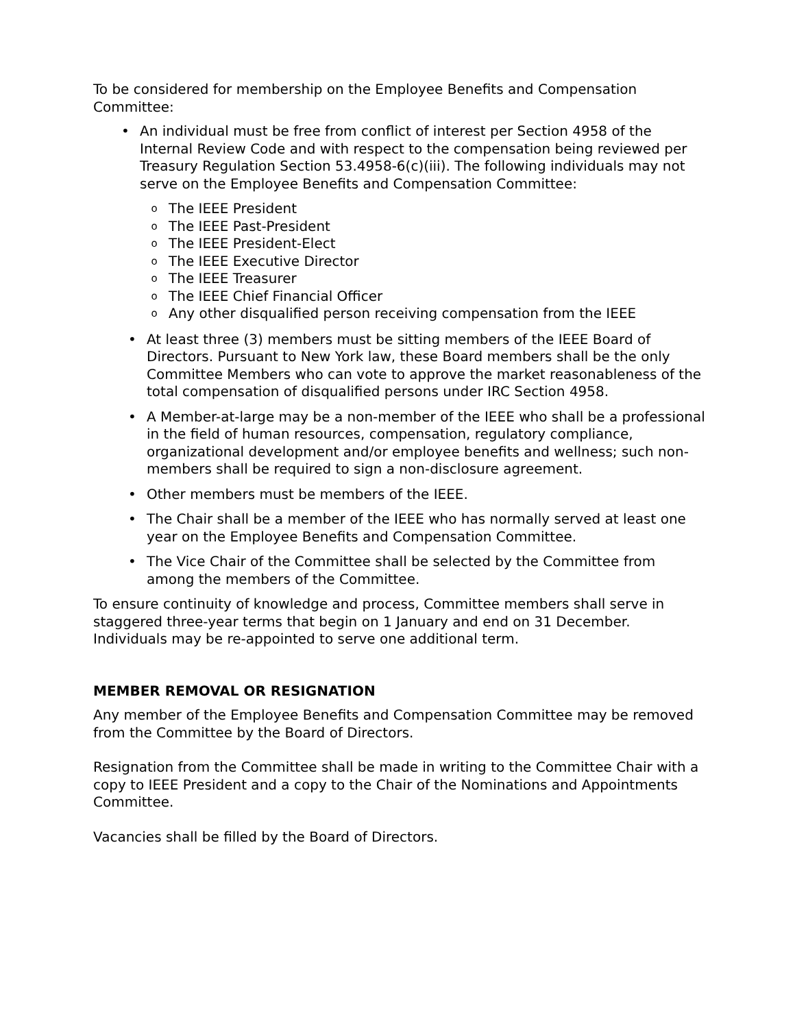To be considered for membership on the Employee Benefits and Compensation Committee:
• An individual must be free from conflict of interest per Section 4958 of the Internal Review Code and with respect to the compensation being reviewed per Treasury Regulation Section 53.4958-6(c)(iii). The following individuals may not serve on the Employee Benefits and Compensation Committee:
o The IEEE President
o The IEEE Past-President
o The IEEE President-Elect
o The IEEE Executive Director
o The IEEE Treasurer
o The IEEE Chief Financial Officer
o Any other disqualified person receiving compensation from the IEEE
• At least three (3) members must be sitting members of the IEEE Board of Directors. Pursuant to New York law, these Board members shall be the only Committee Members who can vote to approve the market reasonableness of the total compensation of disqualified persons under IRC Section 4958.
• A Member-at-large may be a non-member of the IEEE who shall be a professional in the field of human resources, compensation, regulatory compliance, organizational development and/or employee benefits and wellness; such non-members shall be required to sign a non-disclosure agreement.
• Other members must be members of the IEEE.
• The Chair shall be a member of the IEEE who has normally served at least one year on the Employee Benefits and Compensation Committee.
• The Vice Chair of the Committee shall be selected by the Committee from among the members of the Committee.
To ensure continuity of knowledge and process, Committee members shall serve in staggered three-year terms that begin on 1 January and end on 31 December. Individuals may be re-appointed to serve one additional term.
MEMBER REMOVAL OR RESIGNATION
Any member of the Employee Benefits and Compensation Committee may be removed from the Committee by the Board of Directors.
Resignation from the Committee shall be made in writing to the Committee Chair with a copy to IEEE President and a copy to the Chair of the Nominations and Appointments Committee.
Vacancies shall be filled by the Board of Directors.